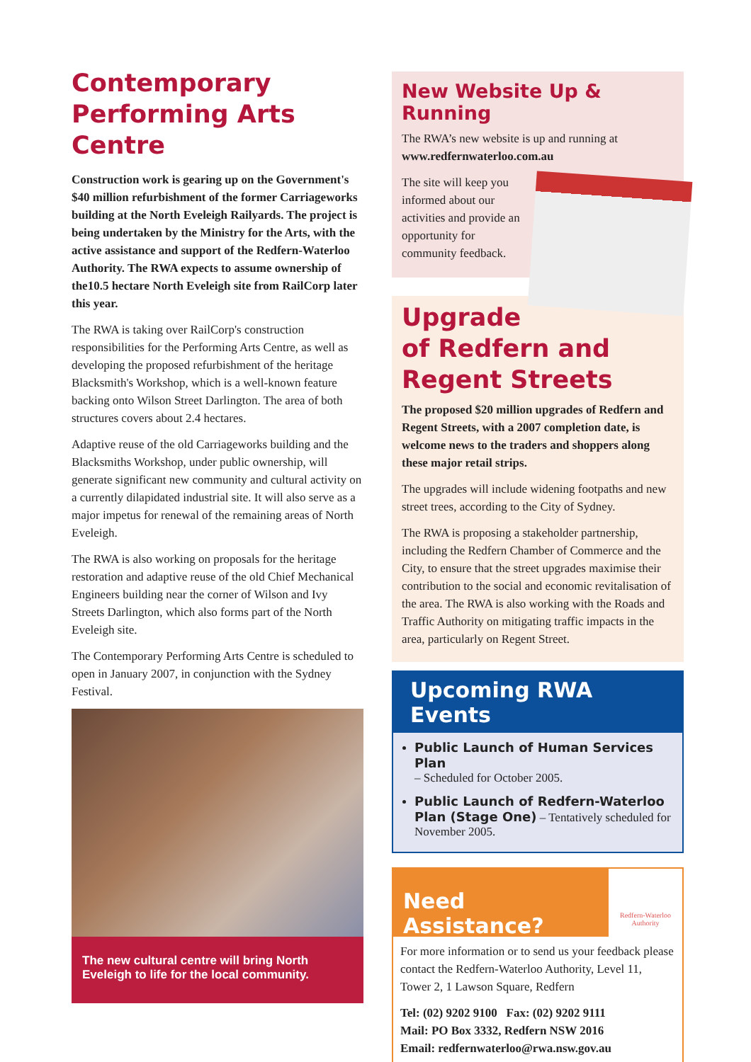Contemporary Performing Arts Centre
Construction work is gearing up on the Government's $40 million refurbishment of the former Carriageworks building at the North Eveleigh Railyards. The project is being undertaken by the Ministry for the Arts, with the active assistance and support of the Redfern-Waterloo Authority. The RWA expects to assume ownership of the10.5 hectare North Eveleigh site from RailCorp later this year.
The RWA is taking over RailCorp's construction responsibilities for the Performing Arts Centre, as well as developing the proposed refurbishment of the heritage Blacksmith's Workshop, which is a well-known feature backing onto Wilson Street Darlington. The area of both structures covers about 2.4 hectares.
Adaptive reuse of the old Carriageworks building and the Blacksmiths Workshop, under public ownership, will generate significant new community and cultural activity on a currently dilapidated industrial site. It will also serve as a major impetus for renewal of the remaining areas of North Eveleigh.
The RWA is also working on proposals for the heritage restoration and adaptive reuse of the old Chief Mechanical Engineers building near the corner of Wilson and Ivy Streets Darlington, which also forms part of the North Eveleigh site.
The Contemporary Performing Arts Centre is scheduled to open in January 2007, in conjunction with the Sydney Festival.
The new cultural centre will bring North Eveleigh to life for the local community.
New Website Up & Running
The RWA’s new website is up and running at www.redfernwaterloo.com.au
The site will keep you informed about our activities and provide an opportunity for community feedback.
Upgrade of Redfern and Regent Streets
The proposed $20 million upgrades of Redfern and Regent Streets, with a 2007 completion date, is welcome news to the traders and shoppers along these major retail strips.
The upgrades will include widening footpaths and new street trees, according to the City of Sydney.
The RWA is proposing a stakeholder partnership, including the Redfern Chamber of Commerce and the City, to ensure that the street upgrades maximise their contribution to the social and economic revitalisation of the area. The RWA is also working with the Roads and Traffic Authority on mitigating traffic impacts in the area, particularly on Regent Street.
Upcoming RWA Events
Public Launch of Human Services Plan
– Scheduled for October 2005.
Public Launch of Redfern-Waterloo Plan (Stage One) – Tentatively scheduled for November 2005.
Need Assistance?
Redfern-Waterloo Authority
For more information or to send us your feedback please contact the Redfern-Waterloo Authority, Level 11, Tower 2, 1 Lawson Square, Redfern
Tel: (02) 9202 9100 Fax: (02) 9202 9111
Mail: PO Box 3332, Redfern NSW 2016
Email: redfernwaterloo@rwa.nsw.gov.au